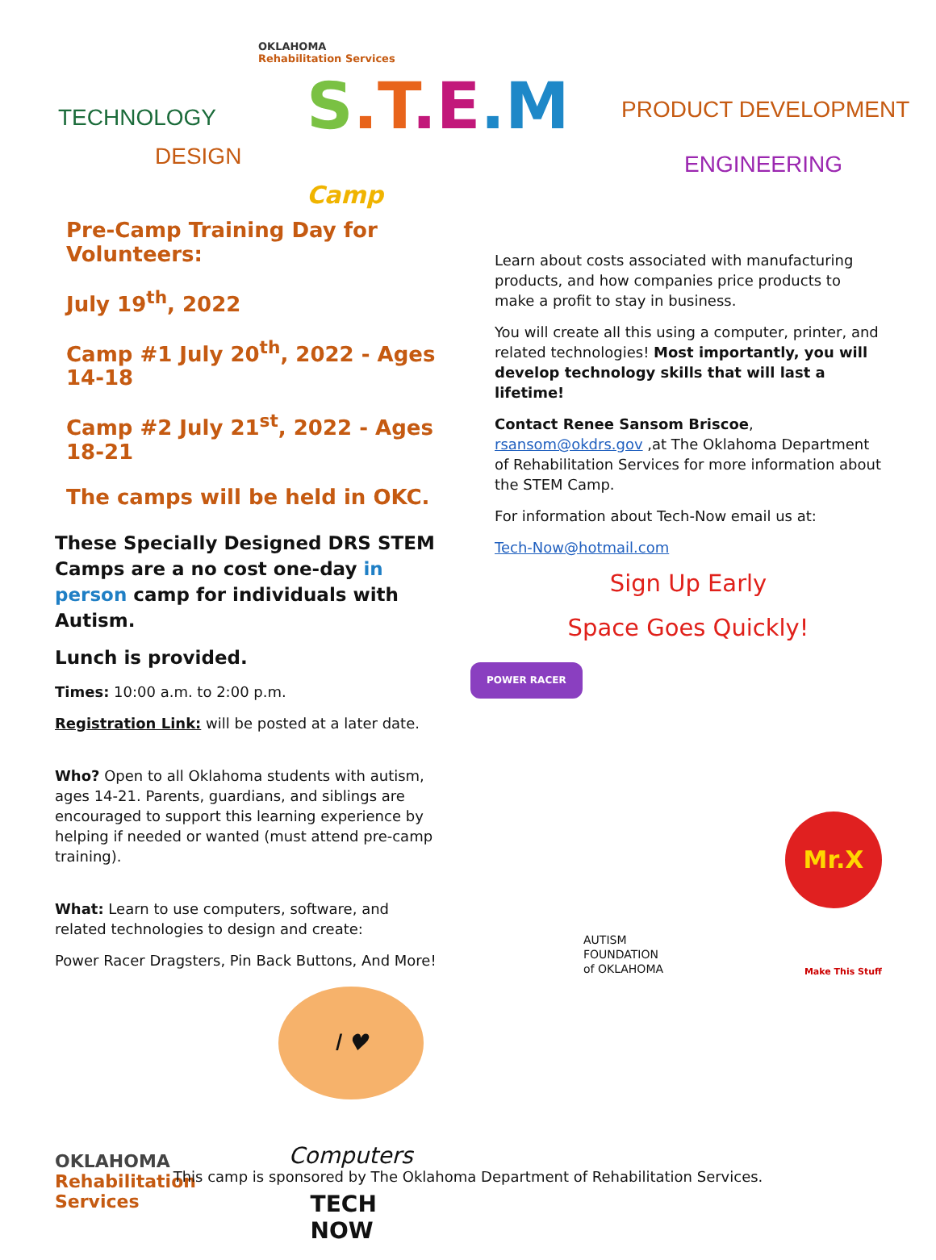TECHNOLOGY
DESIGN
OKLAHOMA
Rehabilitation Services
S.T.E.M Camp
PRODUCT DEVELOPMENT
ENGINEERING
Pre-Camp Training Day for Volunteers:
July 19<sup>th</sup>, 2022
Camp #1 July 20<sup>th</sup>, 2022 - Ages 14-18
Camp #2 July 21<sup>st</sup>, 2022 - Ages 18-21
The camps will be held in OKC.
These Specially Designed DRS STEM Camps are a no cost one-day in person camp for individuals with Autism.
Lunch is provided.
Times: 10:00 a.m. to 2:00 p.m.
Registration Link: will be posted at a later date.
Who? Open to all Oklahoma students with autism, ages 14-21. Parents, guardians, and siblings are encouraged to support this learning experience by helping if needed or wanted (must attend pre-camp training).
What: Learn to use computers, software, and related technologies to design and create:
Power Racer Dragsters, Pin Back Buttons, And More!
OKLAHOMA
Rehabilitation Services
I ♥ Computers
TECH NOW
Learn about costs associated with manufacturing products, and how companies price products to make a profit to stay in business.
You will create all this using a computer, printer, and related technologies! Most importantly, you will develop technology skills that will last a lifetime!
Contact Renee Sansom Briscoe, rsansom@okdrs.gov ,at The Oklahoma Department of Rehabilitation Services for more information about the STEM Camp.
For information about Tech-Now email us at:
Tech-Now@hotmail.com
Sign Up Early
Space Goes Quickly!
POWER RACER
Mr.X
AUTISM
FOUNDATION
of OKLAHOMA
Make This Stuff
This camp is sponsored by The Oklahoma Department of Rehabilitation Services.